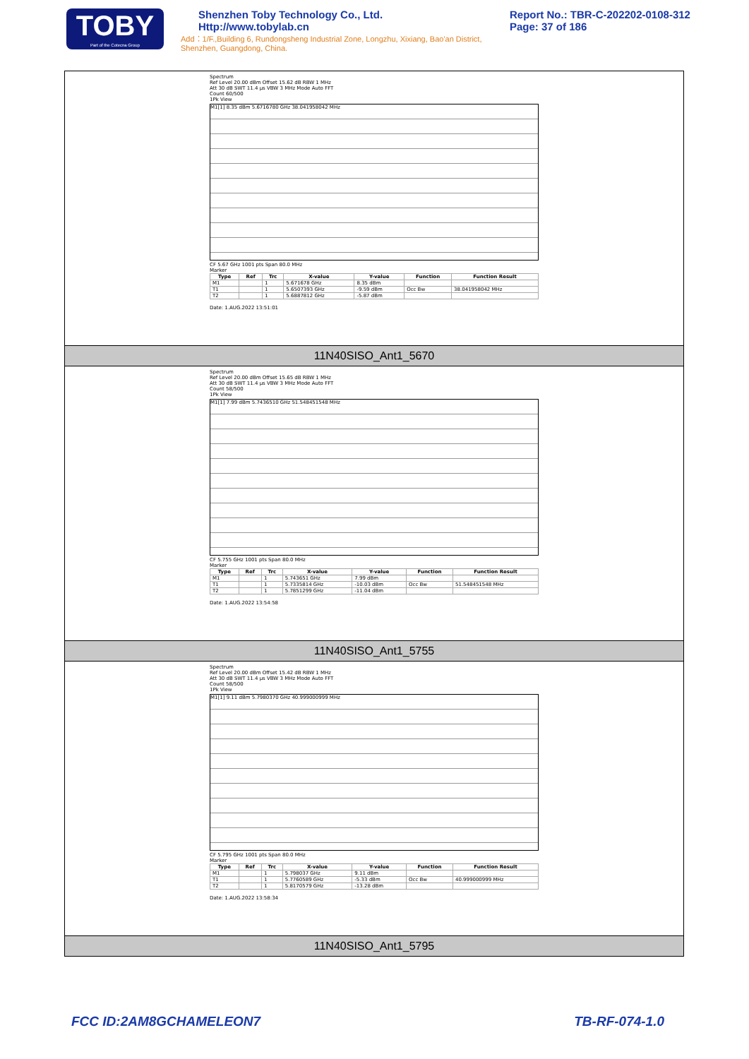TOBY
Part of the Cotecna Group
Shenzhen Toby Technology Co., Ltd. Http://www.tobylab.cn
Add：1/F.,Building 6, Rundongsheng Industrial Zone, Longzhu, Xixiang, Bao'an District, Shenzhen, Guangdong, China.
Report No.: TBR-C-202202-0108-312
Page: 37 of 186
Spectrum
Ref Level 20.00 dBm Offset 15.62 dB RBW 1 MHz
Att 30 dB SWT 11.4 µs VBW 3 MHz Mode Auto FFT
Count 60/500
1Pk View
M1[1] 8.35 dBm 5.6716780 GHz 38.041958042 MHz
CF 5.67 GHz 1001 pts Span 80.0 MHz
Marker
| Type | Ref | Trc | X-value | Y-value | Function | Function Result |
| --- | --- | --- | --- | --- | --- | --- |
| M1 | | 1 | 5.671678 GHz | 8.35 dBm | | |
| T1 | | 1 | 5.6507393 GHz | -9.59 dBm | Occ Bw | 38.041958042 MHz |
| T2 | | 1 | 5.6887812 GHz | -5.87 dBm | | |
Date: 1.AUG.2022 13:51:01
11N40SISO_Ant1_5670
Spectrum
Ref Level 20.00 dBm Offset 15.65 dB RBW 1 MHz
Att 30 dB SWT 11.4 µs VBW 3 MHz Mode Auto FFT
Count 58/500
1Pk View
M1[1] 7.99 dBm 5.7436510 GHz 51.548451548 MHz
CF 5.755 GHz 1001 pts Span 80.0 MHz
Marker
| Type | Ref | Trc | X-value | Y-value | Function | Function Result |
| --- | --- | --- | --- | --- | --- | --- |
| M1 | | 1 | 5.743651 GHz | 7.99 dBm | | |
| T1 | | 1 | 5.7335814 GHz | -10.03 dBm | Occ Bw | 51.548451548 MHz |
| T2 | | 1 | 5.7851299 GHz | -11.04 dBm | | |
Date: 1.AUG.2022 13:54:58
11N40SISO_Ant1_5755
Spectrum
Ref Level 20.00 dBm Offset 15.42 dB RBW 1 MHz
Att 30 dB SWT 11.4 µs VBW 3 MHz Mode Auto FFT
Count 58/500
1Pk View
M1[1] 9.11 dBm 5.7980370 GHz 40.999000999 MHz
CF 5.795 GHz 1001 pts Span 80.0 MHz
Marker
| Type | Ref | Trc | X-value | Y-value | Function | Function Result |
| --- | --- | --- | --- | --- | --- | --- |
| M1 | | 1 | 5.798037 GHz | 9.11 dBm | | |
| T1 | | 1 | 5.7760589 GHz | -5.33 dBm | Occ Bw | 40.999000999 MHz |
| T2 | | 1 | 5.8170579 GHz | -13.28 dBm | | |
Date: 1.AUG.2022 13:58:34
11N40SISO_Ant1_5795
FCC ID:2AM8GCHAMELEON7 TB-RF-074-1.0